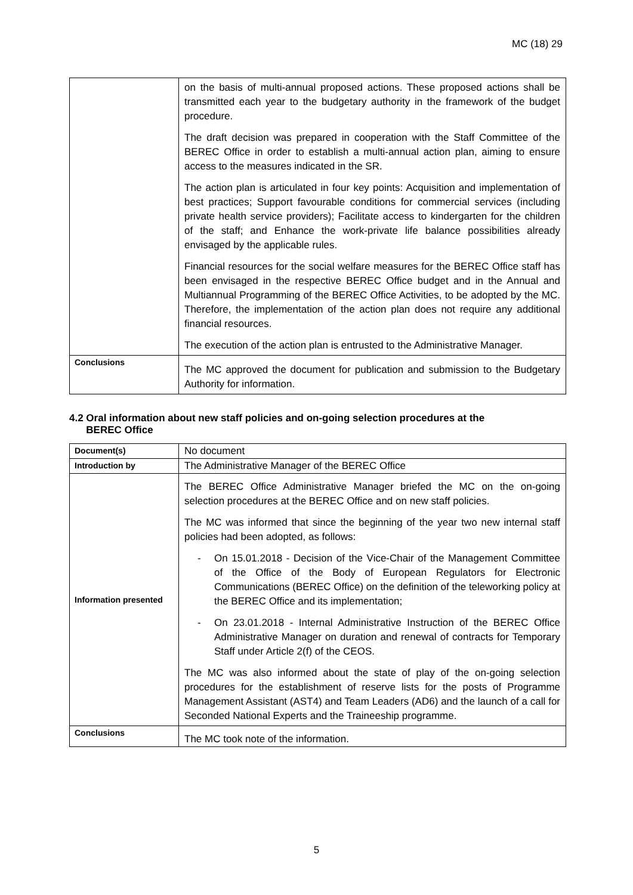MC (18) 29
| | on the basis of multi-annual proposed actions. These proposed actions shall be transmitted each year to the budgetary authority in the framework of the budget procedure. The draft decision was prepared in cooperation with the Staff Committee of the BEREC Office in order to establish a multi-annual action plan, aiming to ensure access to the measures indicated in the SR. The action plan is articulated in four key points: Acquisition and implementation of best practices; Support favourable conditions for commercial services (including private health service providers); Facilitate access to kindergarten for the children of the staff; and Enhance the work-private life balance possibilities already envisaged by the applicable rules. Financial resources for the social welfare measures for the BEREC Office staff has been envisaged in the respective BEREC Office budget and in the Annual and Multiannual Programming of the BEREC Office Activities, to be adopted by the MC. Therefore, the implementation of the action plan does not require any additional financial resources. The execution of the action plan is entrusted to the Administrative Manager. |
| Conclusions | The MC approved the document for publication and submission to the Budgetary Authority for information. |
4.2 Oral information about new staff policies and on-going selection procedures at the
BEREC Office
| Document(s) | No document |
| Introduction by | The Administrative Manager of the BEREC Office |
| Information presented | The BEREC Office Administrative Manager briefed the MC on the on-going selection procedures at the BEREC Office and on new staff policies. The MC was informed that since the beginning of the year two new internal staff policies had been adopted, as follows: - On 15.01.2018 - Decision of the Vice-Chair of the Management Committee of the Office of the Body of European Regulators for Electronic Communications (BEREC Office) on the definition of the teleworking policy at the BEREC Office and its implementation; - On 23.01.2018 - Internal Administrative Instruction of the BEREC Office Administrative Manager on duration and renewal of contracts for Temporary Staff under Article 2(f) of the CEOS. The MC was also informed about the state of play of the on-going selection procedures for the establishment of reserve lists for the posts of Programme Management Assistant (AST4) and Team Leaders (AD6) and the launch of a call for Seconded National Experts and the Traineeship programme. |
| Conclusions | The MC took note of the information. |
5